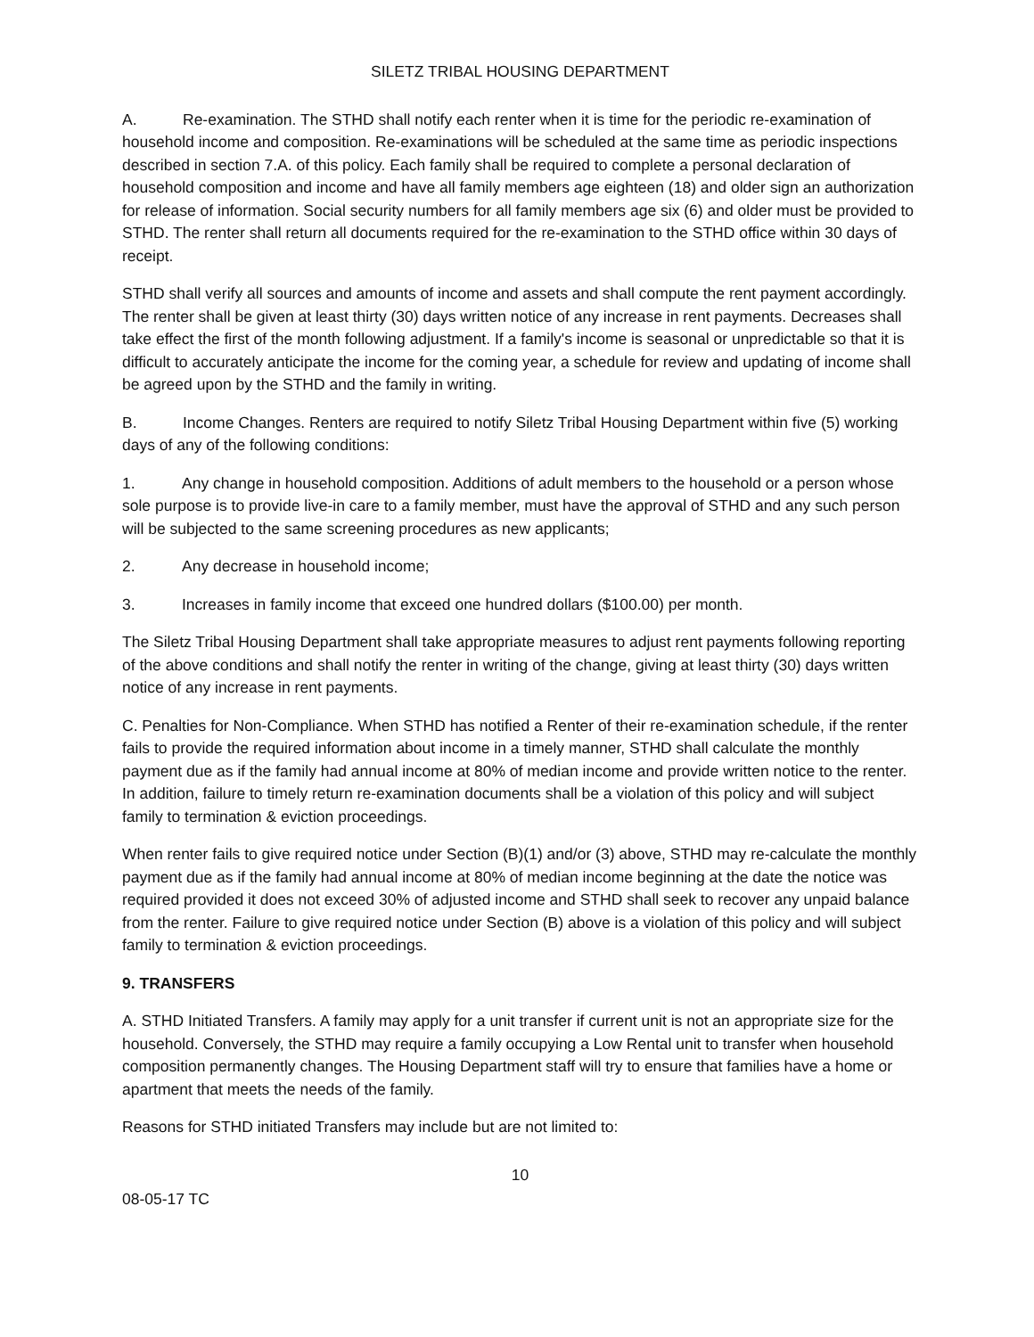SILETZ TRIBAL HOUSING DEPARTMENT
A. Re-examination. The STHD shall notify each renter when it is time for the periodic re-examination of household income and composition. Re-examinations will be scheduled at the same time as periodic inspections described in section 7.A. of this policy. Each family shall be required to complete a personal declaration of household composition and income and have all family members age eighteen (18) and older sign an authorization for release of information. Social security numbers for all family members age six (6) and older must be provided to STHD. The renter shall return all documents required for the re-examination to the STHD office within 30 days of receipt.
STHD shall verify all sources and amounts of income and assets and shall compute the rent payment accordingly. The renter shall be given at least thirty (30) days written notice of any increase in rent payments. Decreases shall take effect the first of the month following adjustment. If a family's income is seasonal or unpredictable so that it is difficult to accurately anticipate the income for the coming year, a schedule for review and updating of income shall be agreed upon by the STHD and the family in writing.
B. Income Changes. Renters are required to notify Siletz Tribal Housing Department within five (5) working days of any of the following conditions:
1. Any change in household composition. Additions of adult members to the household or a person whose sole purpose is to provide live-in care to a family member, must have the approval of STHD and any such person will be subjected to the same screening procedures as new applicants;
2. Any decrease in household income;
3. Increases in family income that exceed one hundred dollars ($100.00) per month.
The Siletz Tribal Housing Department shall take appropriate measures to adjust rent payments following reporting of the above conditions and shall notify the renter in writing of the change, giving at least thirty (30) days written notice of any increase in rent payments.
C. Penalties for Non-Compliance. When STHD has notified a Renter of their re-examination schedule, if the renter fails to provide the required information about income in a timely manner, STHD shall calculate the monthly payment due as if the family had annual income at 80% of median income and provide written notice to the renter. In addition, failure to timely return re-examination documents shall be a violation of this policy and will subject family to termination & eviction proceedings.
When renter fails to give required notice under Section (B)(1) and/or (3) above, STHD may re-calculate the monthly payment due as if the family had annual income at 80% of median income beginning at the date the notice was required provided it does not exceed 30% of adjusted income and STHD shall seek to recover any unpaid balance from the renter. Failure to give required notice under Section (B) above is a violation of this policy and will subject family to termination & eviction proceedings.
9. TRANSFERS
A. STHD Initiated Transfers. A family may apply for a unit transfer if current unit is not an appropriate size for the household. Conversely, the STHD may require a family occupying a Low Rental unit to transfer when household composition permanently changes. The Housing Department staff will try to ensure that families have a home or apartment that meets the needs of the family.
Reasons for STHD initiated Transfers may include but are not limited to:
10
08-05-17 TC